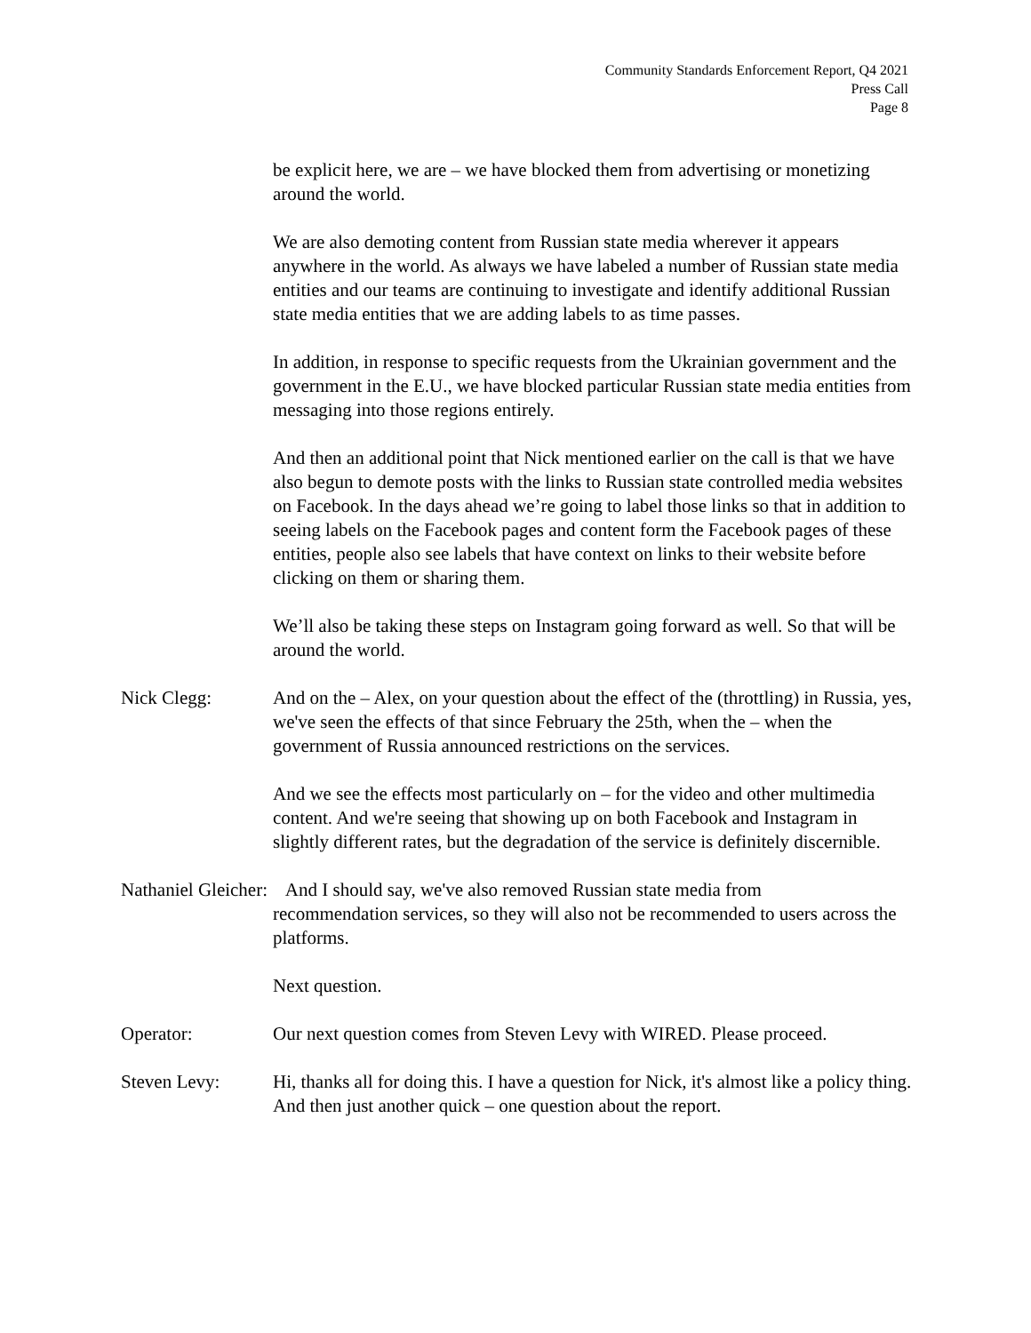Community Standards Enforcement Report, Q4 2021
Press Call
Page 8
be explicit here, we are – we have blocked them from advertising or monetizing around the world.
We are also demoting content from Russian state media wherever it appears anywhere in the world. As always we have labeled a number of Russian state media entities and our teams are continuing to investigate and identify additional Russian state media entities that we are adding labels to as time passes.
In addition, in response to specific requests from the Ukrainian government and the government in the E.U., we have blocked particular Russian state media entities from messaging into those regions entirely.
And then an additional point that Nick mentioned earlier on the call is that we have also begun to demote posts with the links to Russian state controlled media websites on Facebook. In the days ahead we’re going to label those links so that in addition to seeing labels on the Facebook pages and content form the Facebook pages of these entities, people also see labels that have context on links to their website before clicking on them or sharing them.
We’ll also be taking these steps on Instagram going forward as well. So that will be around the world.
Nick Clegg: And on the – Alex, on your question about the effect of the (throttling) in Russia, yes, we've seen the effects of that since February the 25th, when the – when the government of Russia announced restrictions on the services.
And we see the effects most particularly on – for the video and other multimedia content. And we're seeing that showing up on both Facebook and Instagram in slightly different rates, but the degradation of the service is definitely discernible.
Nathaniel Gleicher: And I should say, we've also removed Russian state media from
recommendation services, so they will also not be recommended to users across the platforms.
Next question.
Operator: Our next question comes from Steven Levy with WIRED. Please proceed.
Steven Levy: Hi, thanks all for doing this. I have a question for Nick, it's almost like a policy thing. And then just another quick – one question about the report.